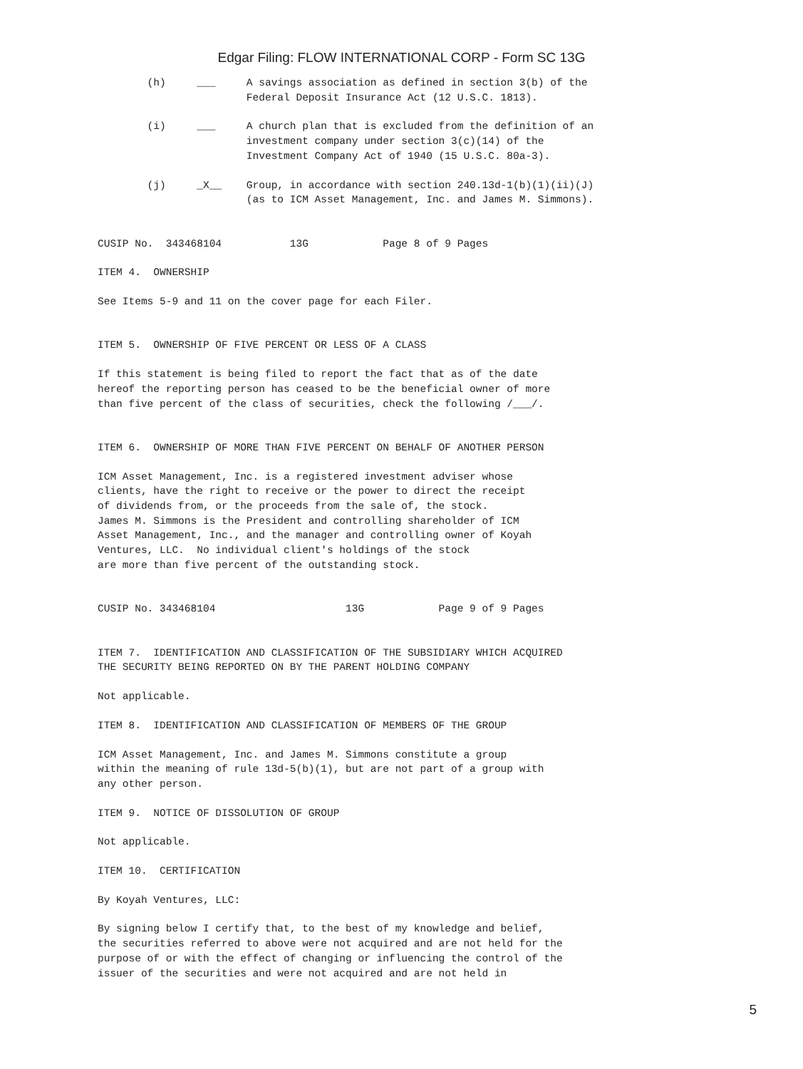Edgar Filing: FLOW INTERNATIONAL CORP - Form SC 13G
        (h)     ___     A savings association as defined in section 3(b) of the
                        Federal Deposit Insurance Act (12 U.S.C. 1813).
        (i)     ___     A church plan that is excluded from the definition of an
                        investment company under section 3(c)(14) of the
                        Investment Company Act of 1940 (15 U.S.C. 80a-3).
        (j)     _X__    Group, in accordance with section 240.13d-1(b)(1)(ii)(J)
                        (as to ICM Asset Management, Inc. and James M. Simmons).
CUSIP No.  343468104           13G            Page 8 of 9 Pages
ITEM 4.  OWNERSHIP
See Items 5-9 and 11 on the cover page for each Filer.
ITEM 5.  OWNERSHIP OF FIVE PERCENT OR LESS OF A CLASS
If this statement is being filed to report the fact that as of the date
hereof the reporting person has ceased to be the beneficial owner of more
than five percent of the class of securities, check the following /___/.
ITEM 6.  OWNERSHIP OF MORE THAN FIVE PERCENT ON BEHALF OF ANOTHER PERSON
ICM Asset Management, Inc. is a registered investment adviser whose
clients, have the right to receive or the power to direct the receipt
of dividends from, or the proceeds from the sale of, the stock.
James M. Simmons is the President and controlling shareholder of ICM
Asset Management, Inc., and the manager and controlling owner of Koyah
Ventures, LLC.  No individual client's holdings of the stock
are more than five percent of the outstanding stock.
CUSIP No. 343468104                     13G            Page 9 of 9 Pages
ITEM 7.  IDENTIFICATION AND CLASSIFICATION OF THE SUBSIDIARY WHICH ACQUIRED
THE SECURITY BEING REPORTED ON BY THE PARENT HOLDING COMPANY
Not applicable.
ITEM 8.  IDENTIFICATION AND CLASSIFICATION OF MEMBERS OF THE GROUP
ICM Asset Management, Inc. and James M. Simmons constitute a group
within the meaning of rule 13d-5(b)(1), but are not part of a group with
any other person.
ITEM 9.  NOTICE OF DISSOLUTION OF GROUP
Not applicable.
ITEM 10.  CERTIFICATION
By Koyah Ventures, LLC:
By signing below I certify that, to the best of my knowledge and belief,
the securities referred to above were not acquired and are not held for the
purpose of or with the effect of changing or influencing the control of the
issuer of the securities and were not acquired and are not held in
5